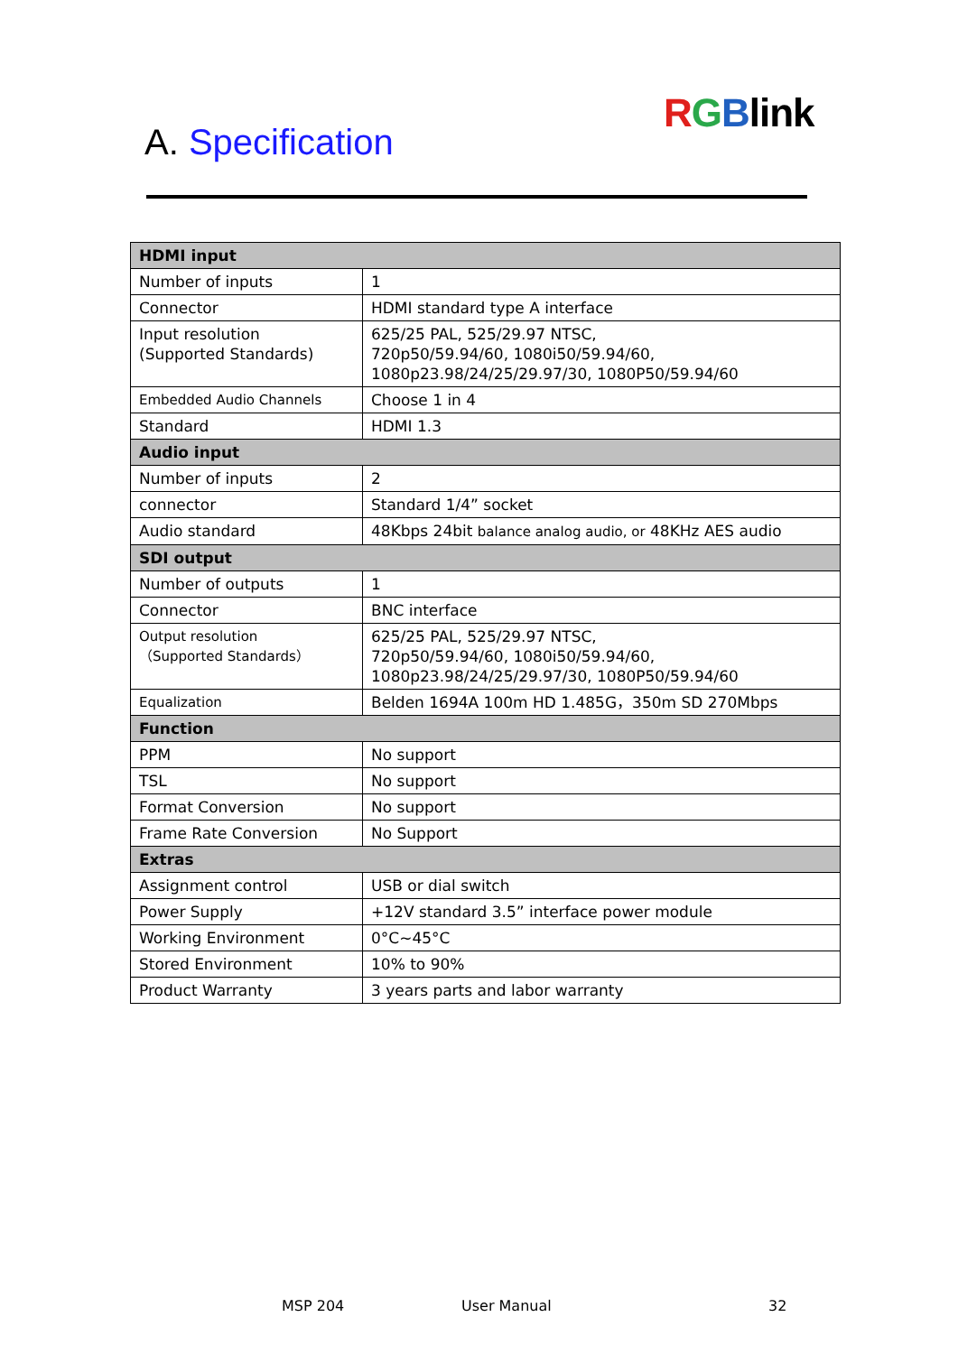RGBlink
A. Specification
| HDMI input | |
| --- | --- |
| Number of inputs | 1 |
| Connector | HDMI standard type A interface |
| Input resolution (Supported Standards) | 625/25 PAL, 525/29.97 NTSC, 720p50/59.94/60, 1080i50/59.94/60, 1080p23.98/24/25/29.97/30, 1080P50/59.94/60 |
| Embedded Audio Channels | Choose 1 in 4 |
| Standard | HDMI 1.3 |
| Audio input | |
| Number of inputs | 2 |
| connector | Standard 1/4” socket |
| Audio standard | 48Kbps 24bit balance analog audio, or 48KHz AES audio |
| SDI output | |
| Number of outputs | 1 |
| Connector | BNC interface |
| Output resolution （Supported Standards） | 625/25 PAL, 525/29.97 NTSC, 720p50/59.94/60, 1080i50/59.94/60, 1080p23.98/24/25/29.97/30, 1080P50/59.94/60 |
| Equalization | Belden 1694A 100m HD 1.485G，350m SD 270Mbps |
| Function | |
| PPM | No support |
| TSL | No support |
| Format Conversion | No support |
| Frame Rate Conversion | No Support |
| Extras | |
| Assignment control | USB or dial switch |
| Power Supply | +12V standard 3.5” interface power module |
| Working Environment | 0°C~45°C |
| Stored Environment | 10% to 90% |
| Product Warranty | 3 years parts and labor warranty |
MSP 204 User Manual 32